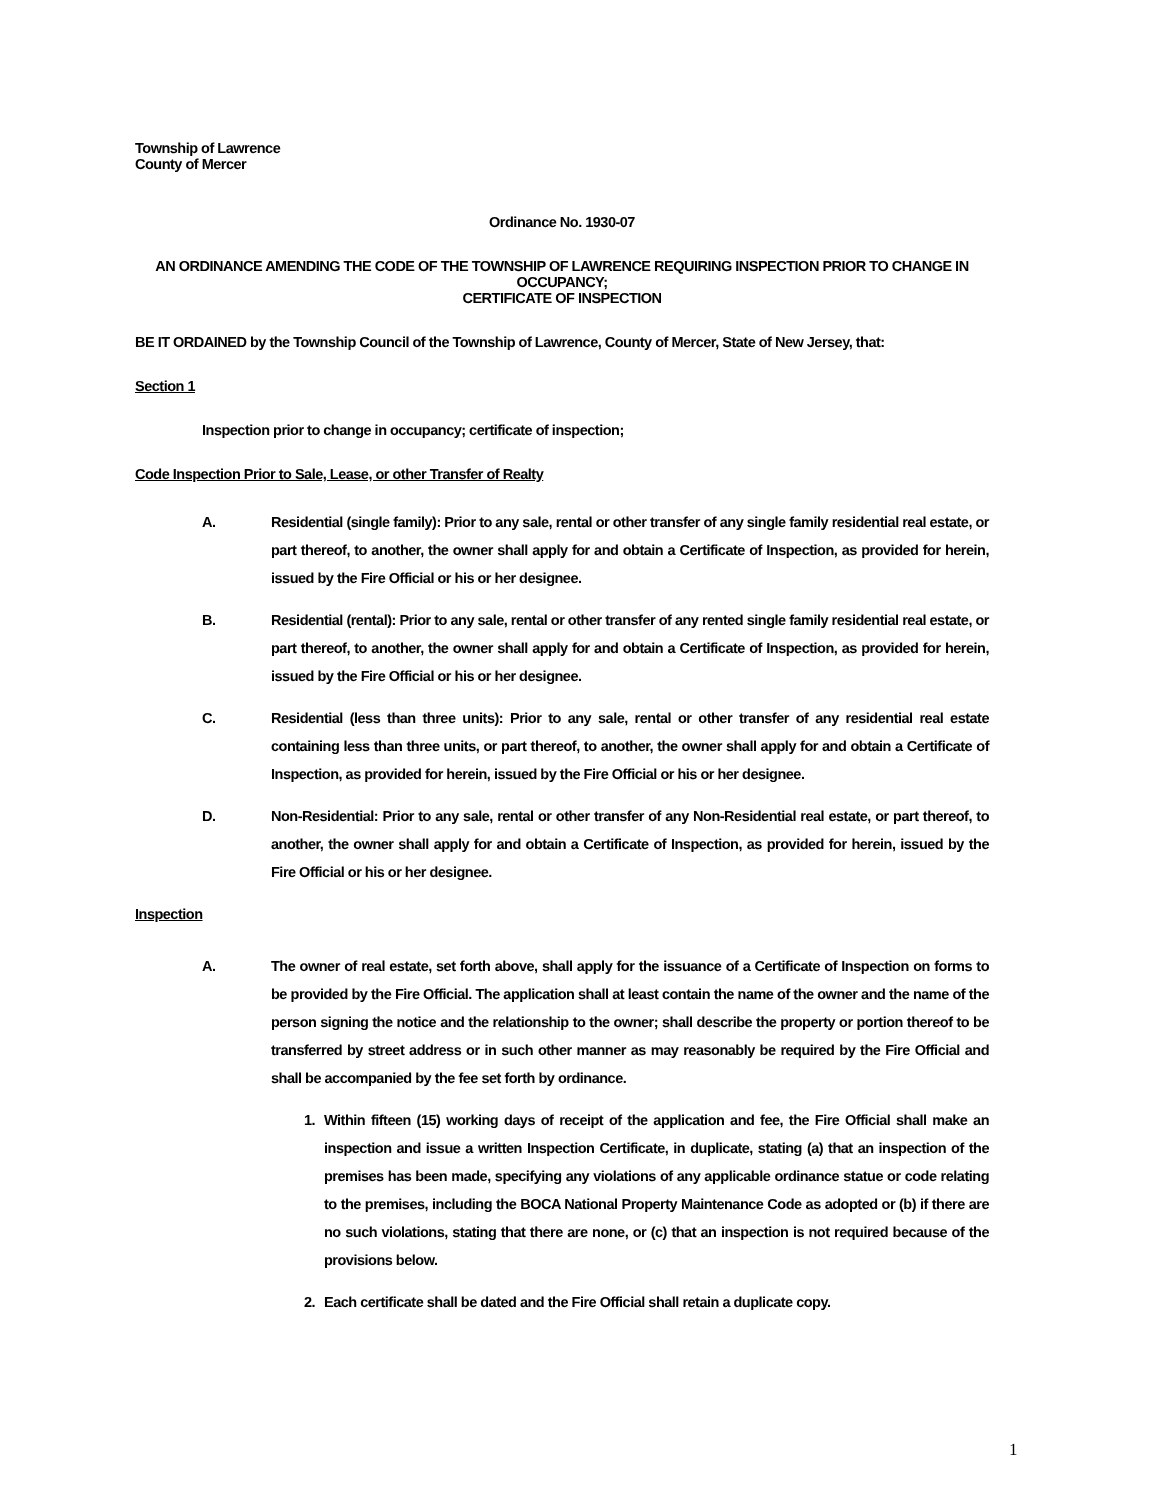Township of Lawrence
County of Mercer
Ordinance No. 1930-07
AN ORDINANCE AMENDING THE CODE OF THE TOWNSHIP OF LAWRENCE REQUIRING INSPECTION PRIOR TO CHANGE IN OCCUPANCY;
CERTIFICATE OF INSPECTION
BE IT ORDAINED by the Township Council of the Township of Lawrence, County of Mercer, State of New Jersey, that:
Section 1
Inspection prior to change in occupancy; certificate of inspection;
Code Inspection Prior to Sale, Lease, or other Transfer of Realty
A. Residential (single family): Prior to any sale, rental or other transfer of any single family residential real estate, or part thereof, to another, the owner shall apply for and obtain a Certificate of Inspection, as provided for herein, issued by the Fire Official or his or her designee.
B. Residential (rental): Prior to any sale, rental or other transfer of any rented single family residential real estate, or part thereof, to another, the owner shall apply for and obtain a Certificate of Inspection, as provided for herein, issued by the Fire Official or his or her designee.
C. Residential (less than three units): Prior to any sale, rental or other transfer of any residential real estate containing less than three units, or part thereof, to another, the owner shall apply for and obtain a Certificate of Inspection, as provided for herein, issued by the Fire Official or his or her designee.
D. Non-Residential: Prior to any sale, rental or other transfer of any Non-Residential real estate, or part thereof, to another, the owner shall apply for and obtain a Certificate of Inspection, as provided for herein, issued by the Fire Official or his or her designee.
Inspection
A. The owner of real estate, set forth above, shall apply for the issuance of a Certificate of Inspection on forms to be provided by the Fire Official. The application shall at least contain the name of the owner and the name of the person signing the notice and the relationship to the owner; shall describe the property or portion thereof to be transferred by street address or in such other manner as may reasonably be required by the Fire Official and shall be accompanied by the fee set forth by ordinance.
1. Within fifteen (15) working days of receipt of the application and fee, the Fire Official shall make an inspection and issue a written Inspection Certificate, in duplicate, stating (a) that an inspection of the premises has been made, specifying any violations of any applicable ordinance statue or code relating to the premises, including the BOCA National Property Maintenance Code as adopted or (b) if there are no such violations, stating that there are none, or (c) that an inspection is not required because of the provisions below.
2. Each certificate shall be dated and the Fire Official shall retain a duplicate copy.
1